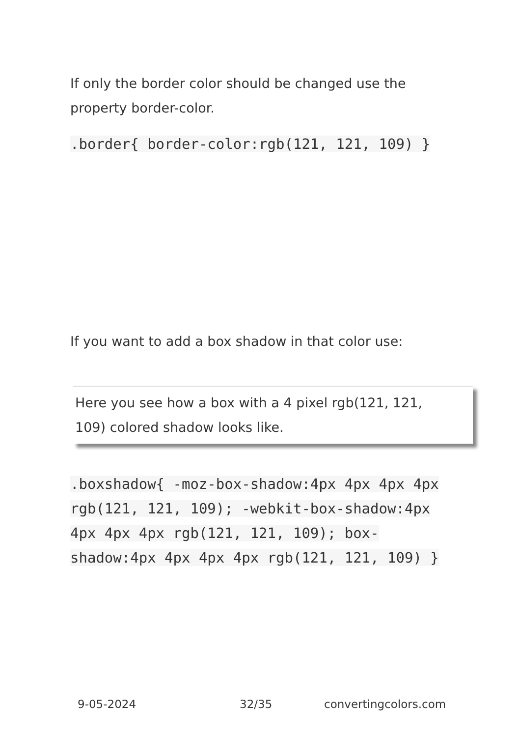If only the border color should be changed use the property border-color.
.border{ border-color:rgb(121, 121, 109) }
If you want to add a box shadow in that color use:
Here you see how a box with a 4 pixel rgb(121, 121, 109) colored shadow looks like.
.boxshadow{ -moz-box-shadow:4px 4px 4px 4px rgb(121, 121, 109); -webkit-box-shadow:4px 4px 4px 4px rgb(121, 121, 109); box-shadow:4px 4px 4px 4px rgb(121, 121, 109) }
9-05-2024 32/35 convertingcolors.com